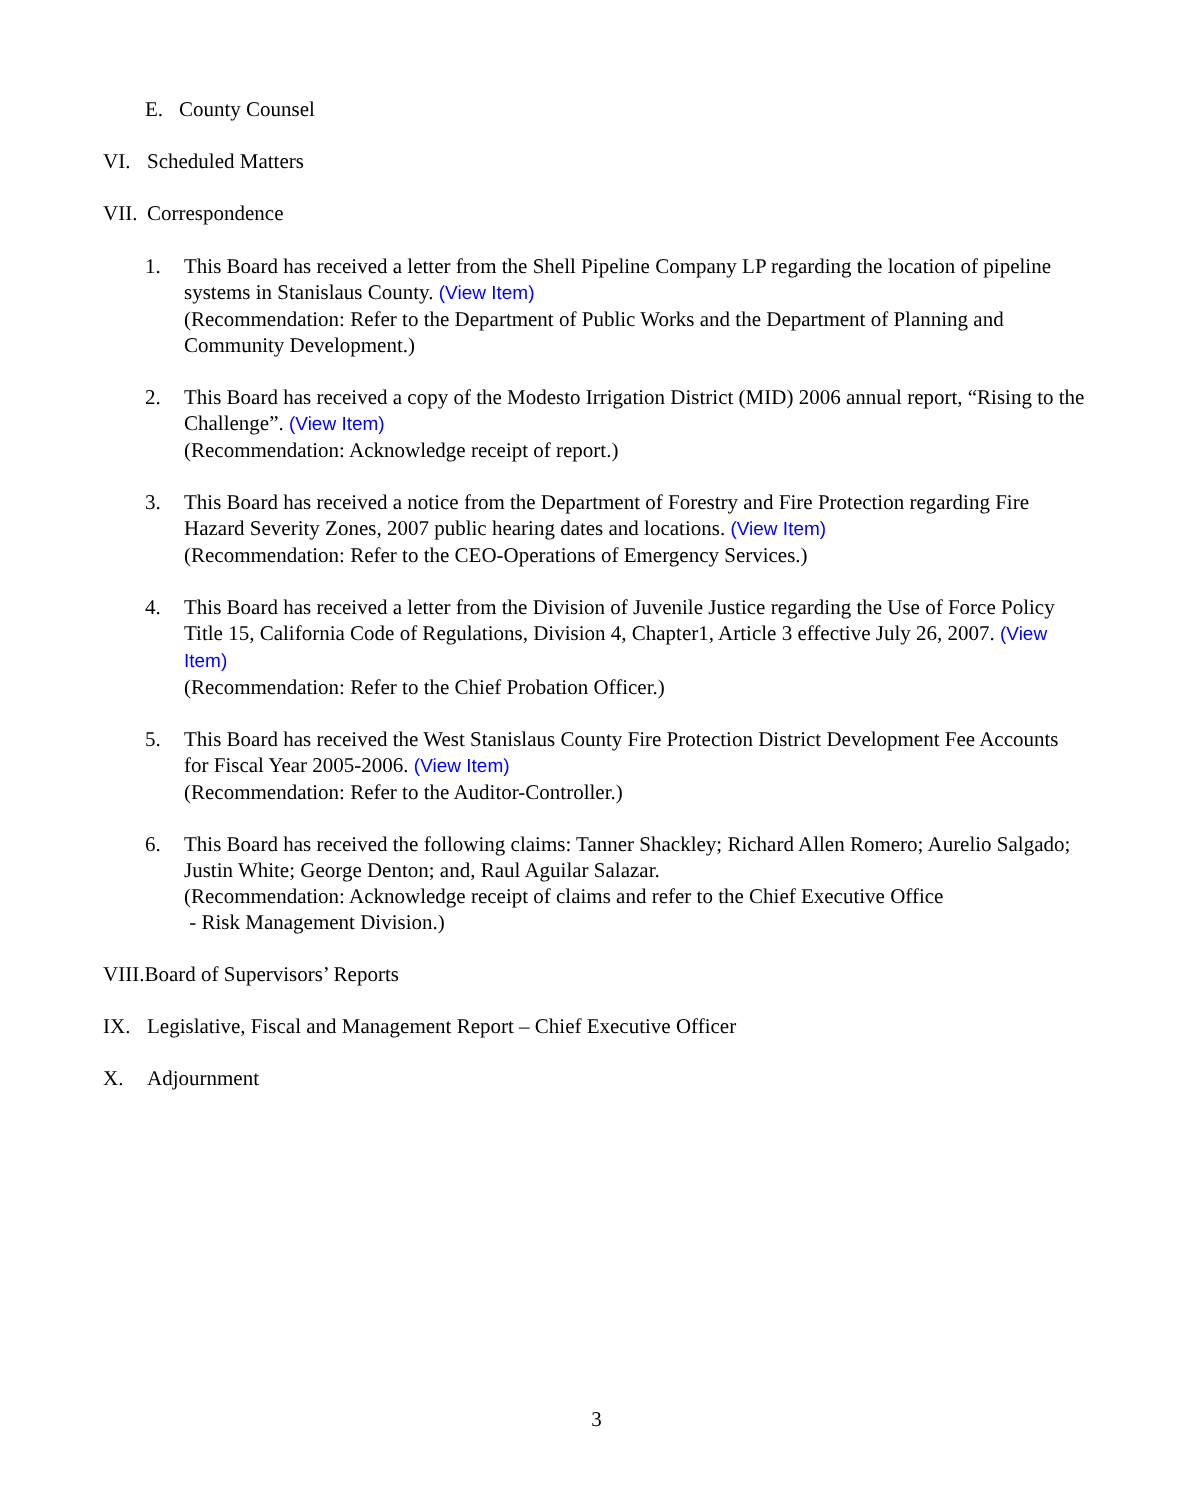E. County Counsel
VI. Scheduled Matters
VII. Correspondence
1. This Board has received a letter from the Shell Pipeline Company LP regarding the location of pipeline systems in Stanislaus County. (View Item)
(Recommendation: Refer to the Department of Public Works and the Department of Planning and Community Development.)
2. This Board has received a copy of the Modesto Irrigation District (MID) 2006 annual report, “Rising to the Challenge”. (View Item)
(Recommendation: Acknowledge receipt of report.)
3. This Board has received a notice from the Department of Forestry and Fire Protection regarding Fire Hazard Severity Zones, 2007 public hearing dates and locations. (View Item)
(Recommendation: Refer to the CEO-Operations of Emergency Services.)
4. This Board has received a letter from the Division of Juvenile Justice regarding the Use of Force Policy Title 15, California Code of Regulations, Division 4, Chapter1, Article 3 effective July 26, 2007. (View Item)
(Recommendation: Refer to the Chief Probation Officer.)
5. This Board has received the West Stanislaus County Fire Protection District Development Fee Accounts for Fiscal Year 2005-2006. (View Item)
(Recommendation: Refer to the Auditor-Controller.)
6. This Board has received the following claims: Tanner Shackley; Richard Allen Romero; Aurelio Salgado; Justin White; George Denton; and, Raul Aguilar Salazar.
(Recommendation: Acknowledge receipt of claims and refer to the Chief Executive Office
- Risk Management Division.)
VIII.Board of Supervisors’ Reports
IX. Legislative, Fiscal and Management Report – Chief Executive Officer
X. Adjournment
3